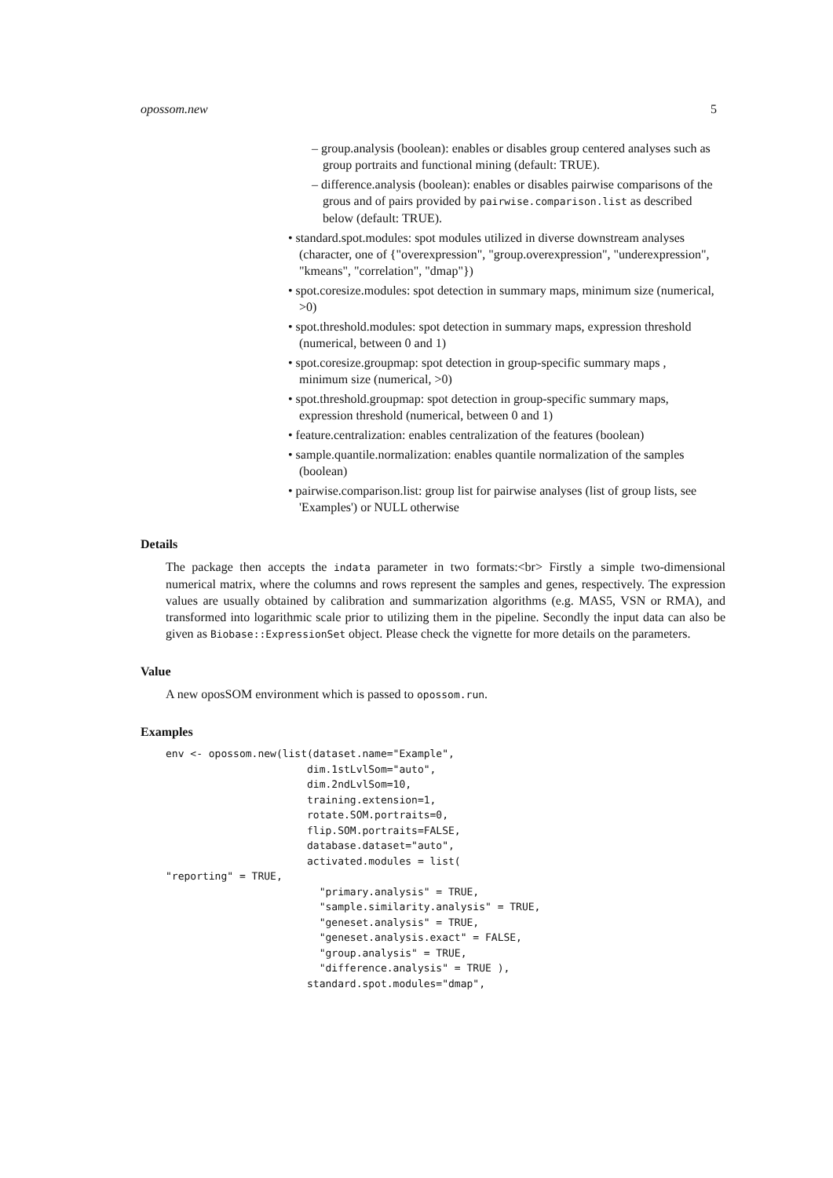opossom.new 5
– group.analysis (boolean): enables or disables group centered analyses such as group portraits and functional mining (default: TRUE).
– difference.analysis (boolean): enables or disables pairwise comparisons of the grous and of pairs provided by pairwise.comparison.list as described below (default: TRUE).
• standard.spot.modules: spot modules utilized in diverse downstream analyses (character, one of {"overexpression", "group.overexpression", "underexpression", "kmeans", "correlation", "dmap"})
• spot.coresize.modules: spot detection in summary maps, minimum size (numerical, >0)
• spot.threshold.modules: spot detection in summary maps, expression threshold (numerical, between 0 and 1)
• spot.coresize.groupmap: spot detection in group-specific summary maps , minimum size (numerical, >0)
• spot.threshold.groupmap: spot detection in group-specific summary maps, expression threshold (numerical, between 0 and 1)
• feature.centralization: enables centralization of the features (boolean)
• sample.quantile.normalization: enables quantile normalization of the samples (boolean)
• pairwise.comparison.list: group list for pairwise analyses (list of group lists, see 'Examples') or NULL otherwise
Details
The package then accepts the indata parameter in two formats:<br> Firstly a simple two-dimensional numerical matrix, where the columns and rows represent the samples and genes, respectively. The expression values are usually obtained by calibration and summarization algorithms (e.g. MAS5, VSN or RMA), and transformed into logarithmic scale prior to utilizing them in the pipeline. Secondly the input data can also be given as Biobase::ExpressionSet object. Please check the vignette for more details on the parameters.
Value
A new oposSOM environment which is passed to opossom.run.
Examples
env <- opossom.new(list(dataset.name="Example",
                       dim.1stLvlSom="auto",
                       dim.2ndLvlSom=10,
                       training.extension=1,
                       rotate.SOM.portraits=0,
                       flip.SOM.portraits=FALSE,
                       database.dataset="auto",
                       activated.modules = list(
"reporting" = TRUE,
                         "primary.analysis" = TRUE,
                         "sample.similarity.analysis" = TRUE,
                         "geneset.analysis" = TRUE,
                         "geneset.analysis.exact" = FALSE,
                         "group.analysis" = TRUE,
                         "difference.analysis" = TRUE ),
                       standard.spot.modules="dmap",